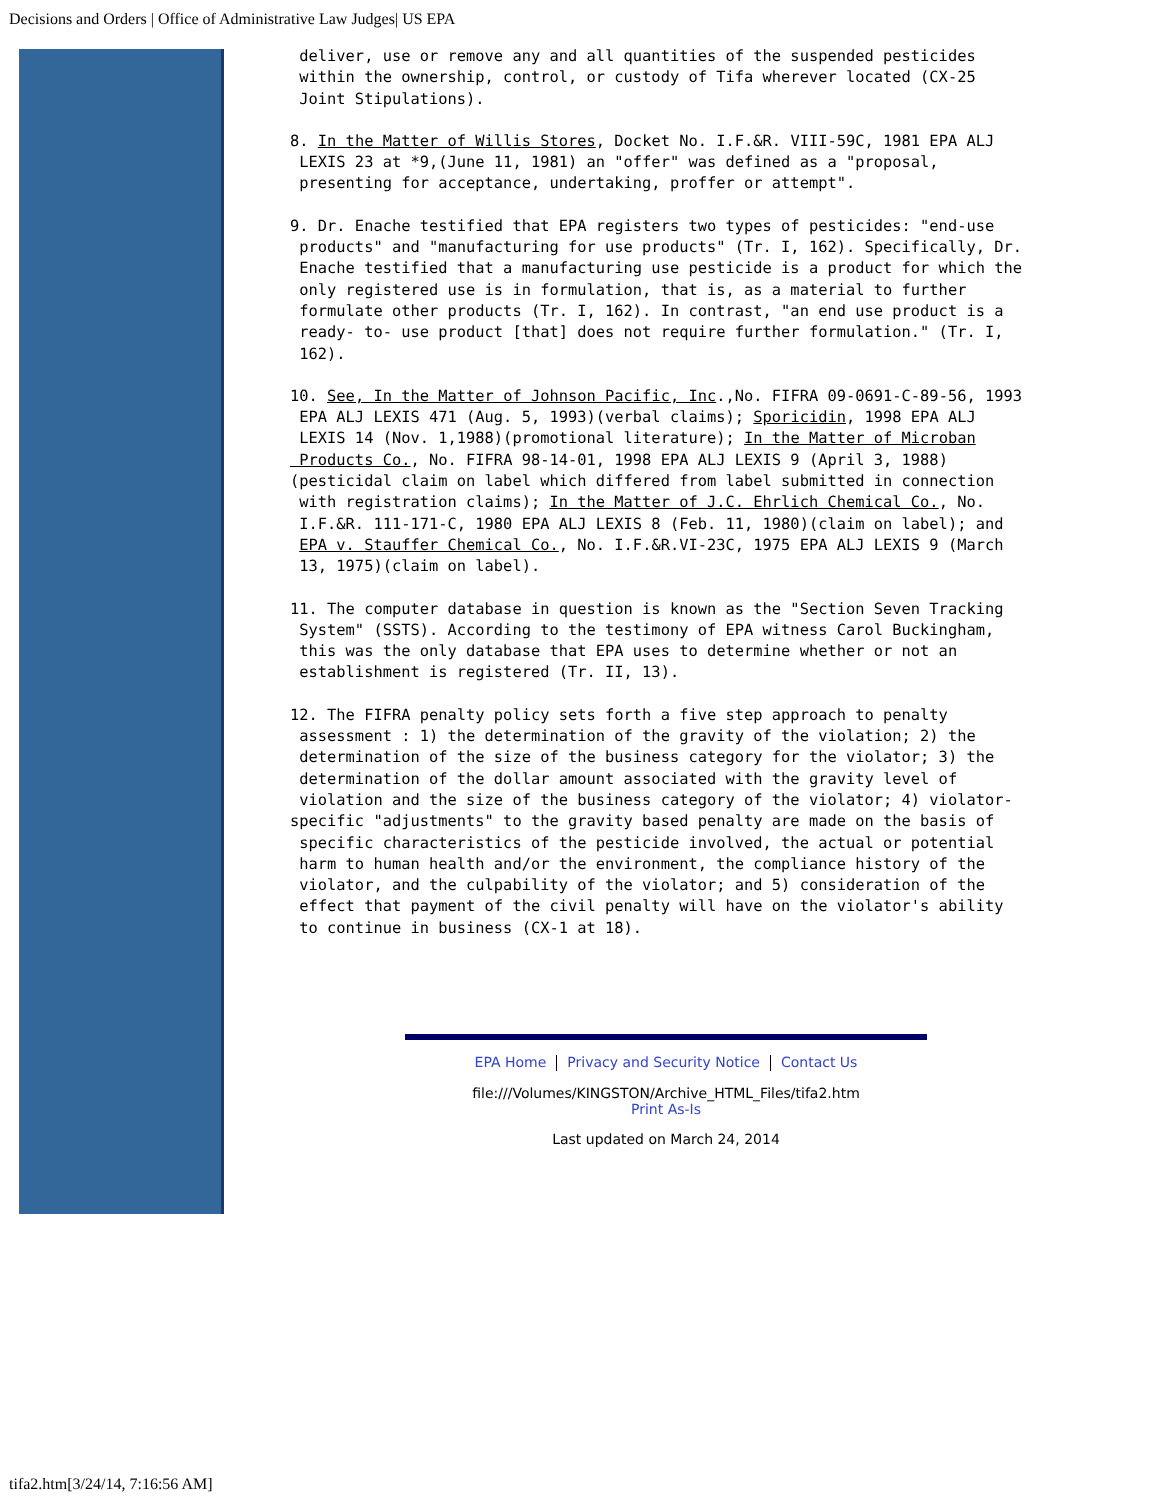Decisions and Orders | Office of Administrative Law Judges| US EPA
deliver, use or remove any and all quantities of the suspended pesticides within the ownership, control, or custody of Tifa wherever located (CX-25 Joint Stipulations).
8. In the Matter of Willis Stores, Docket No. I.F.&R. VIII-59C, 1981 EPA ALJ LEXIS 23 at *9,(June 11, 1981) an "offer" was defined as a "proposal, presenting for acceptance, undertaking, proffer or attempt".
9. Dr. Enache testified that EPA registers two types of pesticides: "end-use products" and "manufacturing for use products" (Tr. I, 162). Specifically, Dr. Enache testified that a manufacturing use pesticide is a product for which the only registered use is in formulation, that is, as a material to further formulate other products (Tr. I, 162). In contrast, "an end use product is a ready- to- use product [that] does not require further formulation." (Tr. I, 162).
10. See, In the Matter of Johnson Pacific, Inc.,No. FIFRA 09-0691-C-89-56, 1993 EPA ALJ LEXIS 471 (Aug. 5, 1993)(verbal claims); Sporicidin, 1998 EPA ALJ LEXIS 14 (Nov. 1,1988)(promotional literature); In the Matter of Microban Products Co., No. FIFRA 98-14-01, 1998 EPA ALJ LEXIS 9 (April 3, 1988) (pesticidal claim on label which differed from label submitted in connection with registration claims); In the Matter of J.C. Ehrlich Chemical Co., No. I.F.&R. 111-171-C, 1980 EPA ALJ LEXIS 8 (Feb. 11, 1980)(claim on label); and EPA v. Stauffer Chemical Co., No. I.F.&R.VI-23C, 1975 EPA ALJ LEXIS 9 (March 13, 1975)(claim on label).
11. The computer database in question is known as the "Section Seven Tracking System" (SSTS). According to the testimony of EPA witness Carol Buckingham, this was the only database that EPA uses to determine whether or not an establishment is registered (Tr. II, 13).
12. The FIFRA penalty policy sets forth a five step approach to penalty assessment : 1) the determination of the gravity of the violation; 2) the determination of the size of the business category for the violator; 3) the determination of the dollar amount associated with the gravity level of violation and the size of the business category of the violator; 4) violator- specific "adjustments" to the gravity based penalty are made on the basis of specific characteristics of the pesticide involved, the actual or potential harm to human health and/or the environment, the compliance history of the violator, and the culpability of the violator; and 5) consideration of the effect that payment of the civil penalty will have on the violator's ability to continue in business (CX-1 at 18).
EPA Home Privacy and Security Notice Contact Us
file:///Volumes/KINGSTON/Archive_HTML_Files/tifa2.htm
Print As-Is
Last updated on March 24, 2014
tifa2.htm[3/24/14, 7:16:56 AM]